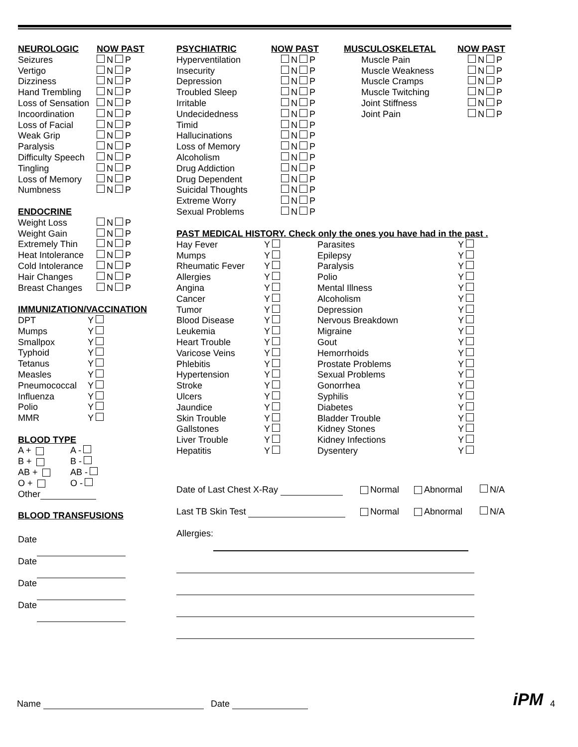NEUROLOGIC NOW PAST
Seizures N P
Vertigo N P
Dizziness N P
Hand Trembling N P
Loss of Sensation N P
Incoordination N P
Loss of Facial N P
Weak Grip N P
Paralysis N P
Difficulty Speech N P
Tingling N P
Loss of Memory N P
Numbness N P
ENDOCRINE
Weight Loss N P
Weight Gain N P
Extremely Thin N P
Heat Intolerance N P
Cold Intolerance N P
Hair Changes N P
Breast Changes N P
IMMUNIZATION/VACCINATION
DPT Y
Mumps Y
Smallpox Y
Typhoid Y
Tetanus Y
Measles Y
Pneumococcal Y
Influenza Y
Polio Y
MMR Y
BLOOD TYPE
A + A -
B + B -
AB + AB -
O + O -
Other
BLOOD TRANSFUSIONS
Date
Date
Date
Date
PSYCHIATRIC NOW PAST
Hyperventilation N P
Insecurity N P
Depression N P
Troubled Sleep N P
Irritable N P
Undecidedness N P
Timid N P
Hallucinations N P
Loss of Memory N P
Alcoholism N P
Drug Addiction N P
Drug Dependent N P
Suicidal Thoughts N P
Extreme Worry N P
Sexual Problems N P
MUSCULOSKELETAL NOW PAST
Muscle Pain N P
Muscle Weakness N P
Muscle Cramps N P
Muscle Twitching N P
Joint Stiffness N P
Joint Pain N P
PAST MEDICAL HISTORY. Check only the ones you have had in the past .
Hay Fever Y
Mumps Y
Rheumatic Fever Y
Allergies Y
Angina Y
Cancer Y
Tumor Y
Blood Disease Y
Leukemia Y
Heart Trouble Y
Varicose Veins Y
Phlebitis Y
Hypertension Y
Stroke Y
Ulcers Y
Jaundice Y
Skin Trouble Y
Gallstones Y
Liver Trouble Y
Hepatitis Y
Parasites Y
Epilepsy Y
Paralysis Y
Polio Y
Mental Illness Y
Alcoholism Y
Depression Y
Nervous Breakdown Y
Migraine Y
Gout Y
Hemorrhoids Y
Prostate Problems Y
Sexual Problems Y
Gonorrhea Y
Syphilis Y
Diabetes Y
Bladder Trouble Y
Kidney Stones Y
Kidney Infections Y
Dysentery Y
Date of Last Chest X-Ray Normal Abnormal N/A
Last TB Skin Test Normal Abnormal N/A
Allergies:
Name Date iPM 4